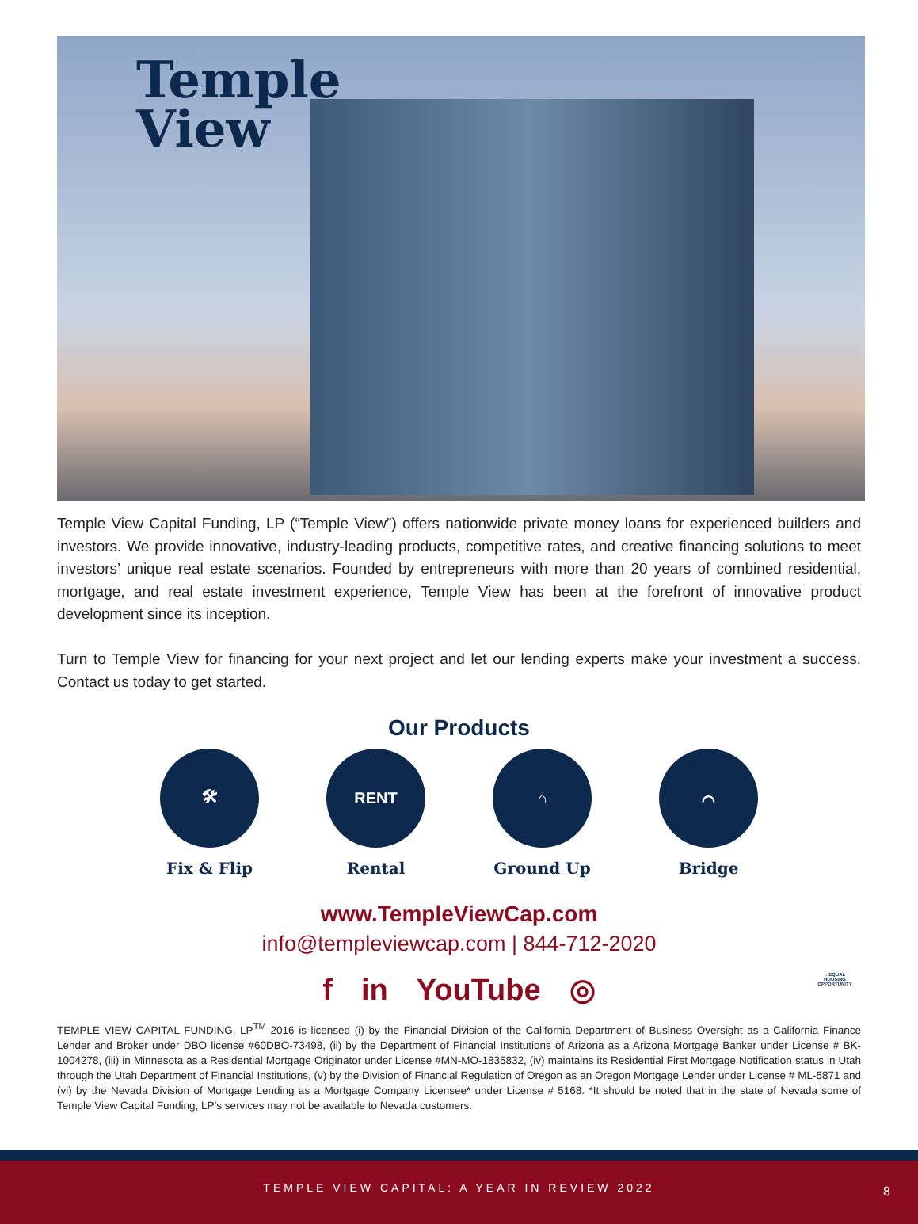Temple
View
Temple View Capital Funding, LP (“Temple View”) offers nationwide private money loans for experienced builders and investors. We provide innovative, industry-leading products, competitive rates, and creative financing solutions to meet investors’ unique real estate scenarios. Founded by entrepreneurs with more than 20 years of combined residential, mortgage, and real estate investment experience, Temple View has been at the forefront of innovative product development since its inception.
Turn to Temple View for financing for your next project and let our lending experts make your investment a success. Contact us today to get started.
Our Products
🛠
Fix & Flip
RENT
Rental
⌂
Ground Up
⌒
Bridge
www.TempleViewCap.com
info@templeviewcap.com | 844-712-2020
f in YouTube ◎
⌂ EQUAL HOUSING OPPORTUNITY
TEMPLE VIEW CAPITAL FUNDING, LP<sup>TM</sup> 2016 is licensed (i) by the Financial Division of the California Department of Business Oversight as a California Finance Lender and Broker under DBO license #60DBO-73498, (ii) by the Department of Financial Institutions of Arizona as a Arizona Mortgage Banker under License # BK-1004278, (iii) in Minnesota as a Residential Mortgage Originator under License #MN-MO-1835832, (iv) maintains its Residential First Mortgage Notification status in Utah through the Utah Department of Financial Institutions, (v) by the Division of Financial Regulation of Oregon as an Oregon Mortgage Lender under License # ML-5871 and (vi) by the Nevada Division of Mortgage Lending as a Mortgage Company Licensee* under License # 5168. *It should be noted that in the state of Nevada some of Temple View Capital Funding, LP’s services may not be available to Nevada customers.
TEMPLE VIEW CAPITAL: A YEAR IN REVIEW 2022
8